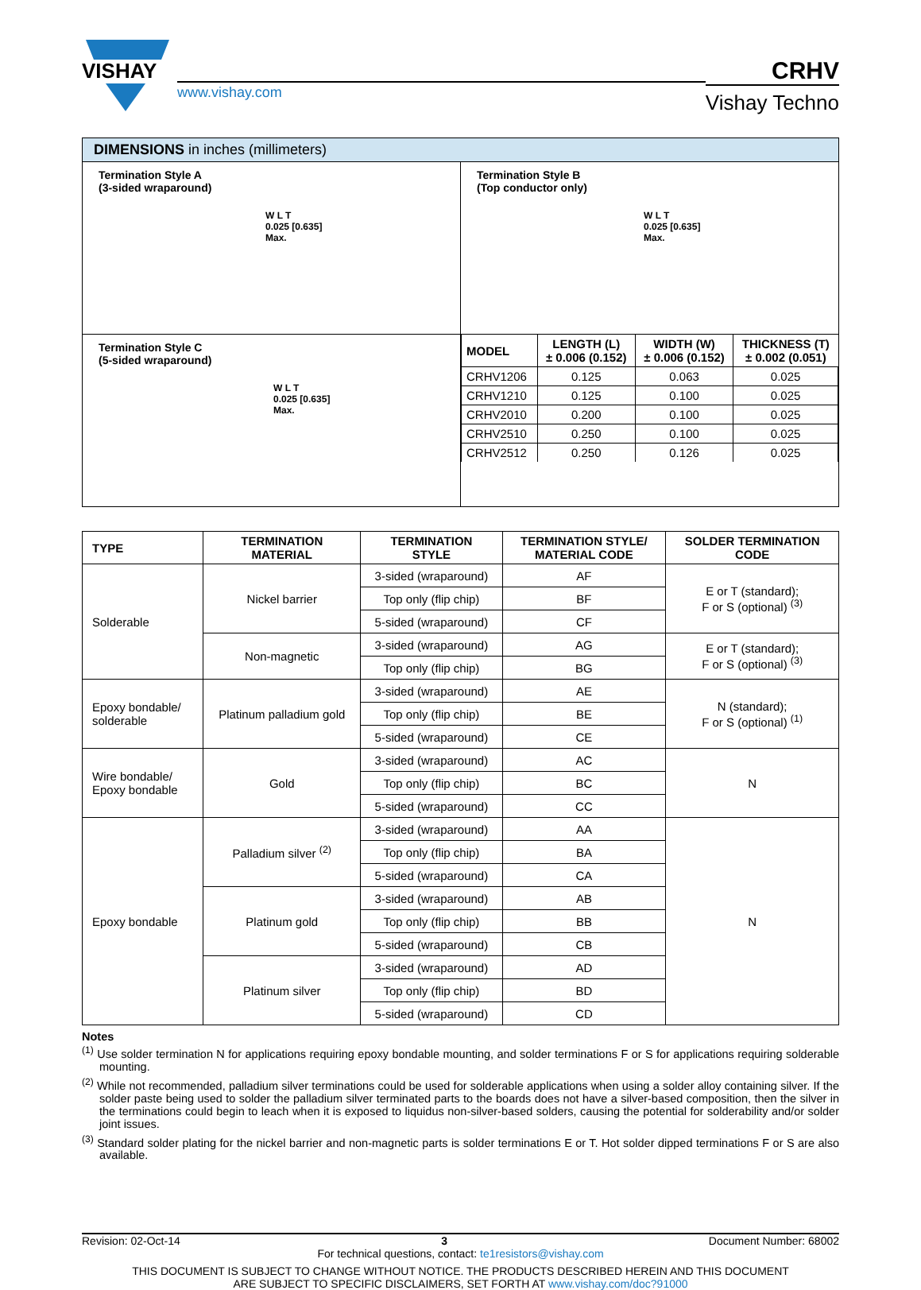VISHAY
www.vishay.com
CRHV
Vishay Techno
DIMENSIONS in inches (millimeters)
| Termination Style A (3-sided wraparound) W L T 0.025 [0.635] Max. | Termination Style B (Top conductor only) W L T 0.025 [0.635] Max. |
| Termination Style C (5-sided wraparound) W L T 0.025 [0.635] Max. | / MODEL / LENGTH (L) ± 0.006 (0.152) / WIDTH (W) ± 0.006 (0.152) / THICKNESS (T) ± 0.002 (0.051) / / --- / --- / --- / --- / / CRHV1206 / 0.125 / 0.063 / 0.025 / / CRHV1210 / 0.125 / 0.100 / 0.025 / / CRHV2010 / 0.200 / 0.100 / 0.025 / / CRHV2510 / 0.250 / 0.100 / 0.025 / / CRHV2512 / 0.250 / 0.126 / 0.025 / |
| TYPE | TERMINATION MATERIAL | TERMINATION STYLE | TERMINATION STYLE/ MATERIAL CODE | SOLDER TERMINATION CODE |
| --- | --- | --- | --- | --- |
| Solderable | Nickel barrier | 3-sided (wraparound) | AF | E or T (standard); F or S (optional) <sup>(3)</sup> |
| | | Top only (flip chip) | BF | |
| | | 5-sided (wraparound) | CF | |
| | Non-magnetic | 3-sided (wraparound) | AG | E or T (standard); F or S (optional) <sup>(3)</sup> |
| | | Top only (flip chip) | BG | |
| Epoxy bondable/ solderable | Platinum palladium gold | 3-sided (wraparound) | AE | N (standard); F or S (optional) <sup>(1)</sup> |
| | | Top only (flip chip) | BE | |
| | | 5-sided (wraparound) | CE | |
| Wire bondable/ Epoxy bondable | Gold | 3-sided (wraparound) | AC | N |
| | | Top only (flip chip) | BC | |
| | | 5-sided (wraparound) | CC | |
| Epoxy bondable | Palladium silver <sup>(2)</sup> | 3-sided (wraparound) | AA | N |
| | | Top only (flip chip) | BA | |
| | | 5-sided (wraparound) | CA | |
| | Platinum gold | 3-sided (wraparound) | AB | |
| | | Top only (flip chip) | BB | |
| | | 5-sided (wraparound) | CB | |
| | Platinum silver | 3-sided (wraparound) | AD | |
| | | Top only (flip chip) | BD | |
| | | 5-sided (wraparound) | CD | |
Notes
<sup>(1)</sup> Use solder termination N for applications requiring epoxy bondable mounting, and solder terminations F or S for applications requiring solderable mounting.
<sup>(2)</sup> While not recommended, palladium silver terminations could be used for solderable applications when using a solder alloy containing silver. If the solder paste being used to solder the palladium silver terminated parts to the boards does not have a silver-based composition, then the silver in the terminations could begin to leach when it is exposed to liquidus non-silver-based solders, causing the potential for solderability and/or solder joint issues.
<sup>(3)</sup> Standard solder plating for the nickel barrier and non-magnetic parts is solder terminations E or T. Hot solder dipped terminations F or S are also available.
Revision: 02-Oct-14 3 Document Number: 68002
For technical questions, contact: te1resistors@vishay.com
THIS DOCUMENT IS SUBJECT TO CHANGE WITHOUT NOTICE. THE PRODUCTS DESCRIBED HEREIN AND THIS DOCUMENT
ARE SUBJECT TO SPECIFIC DISCLAIMERS, SET FORTH AT www.vishay.com/doc?91000